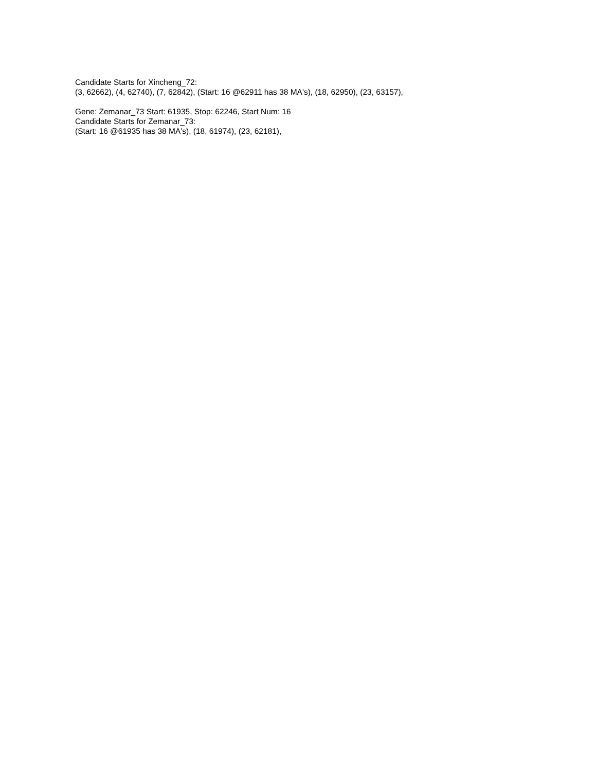Candidate Starts for Xincheng_72:
(3, 62662), (4, 62740), (7, 62842), (Start: 16 @62911 has 38 MA's), (18, 62950), (23, 63157),
Gene: Zemanar_73 Start: 61935, Stop: 62246, Start Num: 16
Candidate Starts for Zemanar_73:
(Start: 16 @61935 has 38 MA's), (18, 61974), (23, 62181),